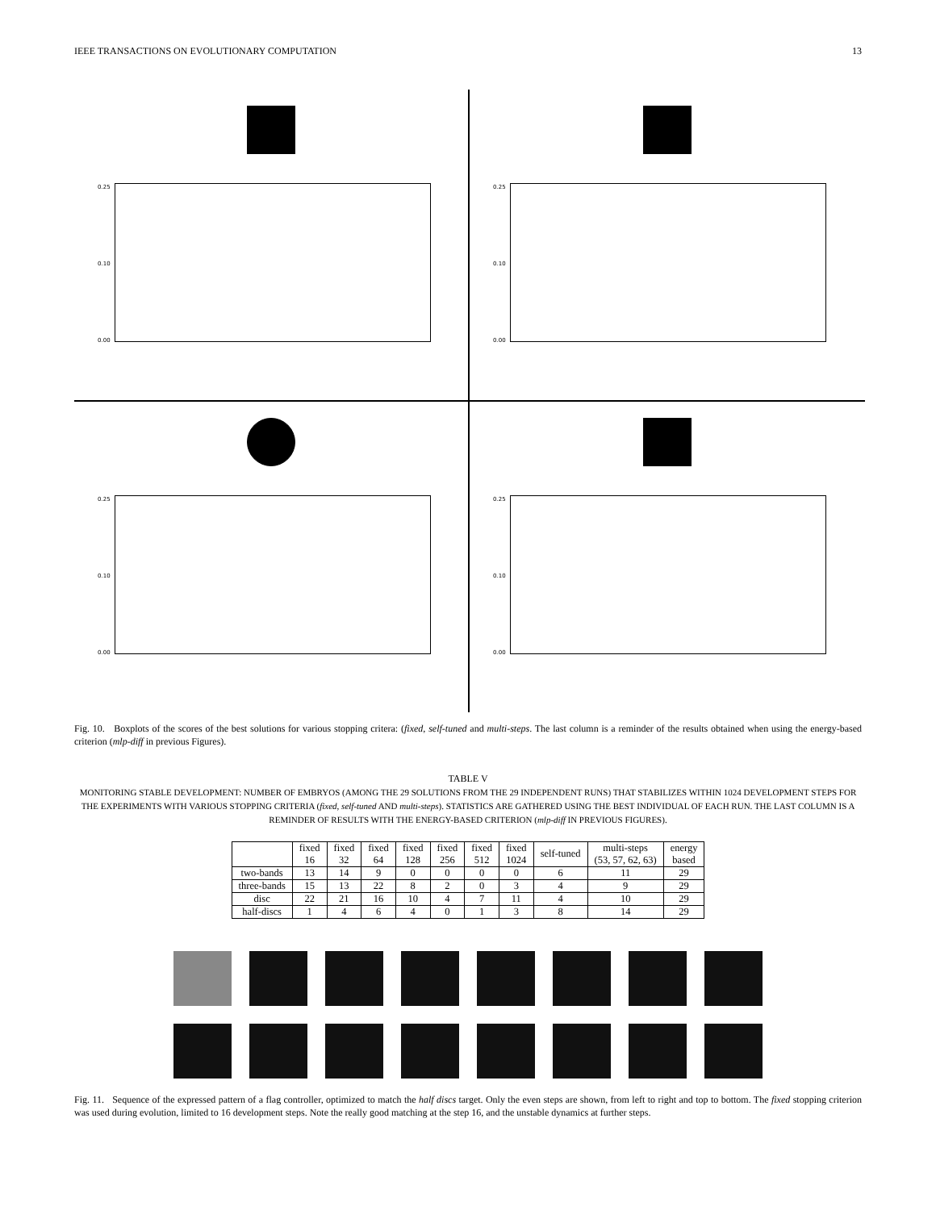IEEE TRANSACTIONS ON EVOLUTIONARY COMPUTATION 13
0.25
0.10
0.00
0.25
0.10
0.00
0.25
0.10
0.00
0.25
0.10
0.00
Fig. 10. Boxplots of the scores of the best solutions for various stopping critera: (fixed, self-tuned and multi-steps. The last column is a reminder of the results obtained when using the energy-based criterion (mlp-diff in previous Figures).
TABLE V
MONITORING STABLE DEVELOPMENT: NUMBER OF EMBRYOS (AMONG THE 29 SOLUTIONS FROM THE 29 INDEPENDENT RUNS) THAT STABILIZES WITHIN 1024 DEVELOPMENT STEPS FOR THE EXPERIMENTS WITH VARIOUS STOPPING CRITERIA (fixed, self-tuned AND multi-steps). STATISTICS ARE GATHERED USING THE BEST INDIVIDUAL OF EACH RUN. THE LAST COLUMN IS A REMINDER OF RESULTS WITH THE ENERGY-BASED CRITERION (mlp-diff IN PREVIOUS FIGURES).
| | fixed 16 | fixed 32 | fixed 64 | fixed 128 | fixed 256 | fixed 512 | fixed 1024 | self-tuned | multi-steps (53, 57, 62, 63) | energy based |
| --- | --- | --- | --- | --- | --- | --- | --- | --- | --- | --- |
| two-bands | 13 | 14 | 9 | 0 | 0 | 0 | 0 | 6 | 11 | 29 |
| three-bands | 15 | 13 | 22 | 8 | 2 | 0 | 3 | 4 | 9 | 29 |
| disc | 22 | 21 | 16 | 10 | 4 | 7 | 11 | 4 | 10 | 29 |
| half-discs | 1 | 4 | 6 | 4 | 0 | 1 | 3 | 8 | 14 | 29 |
Fig. 11. Sequence of the expressed pattern of a flag controller, optimized to match the half discs target. Only the even steps are shown, from left to right and top to bottom. The fixed stopping criterion was used during evolution, limited to 16 development steps. Note the really good matching at the step 16, and the unstable dynamics at further steps.